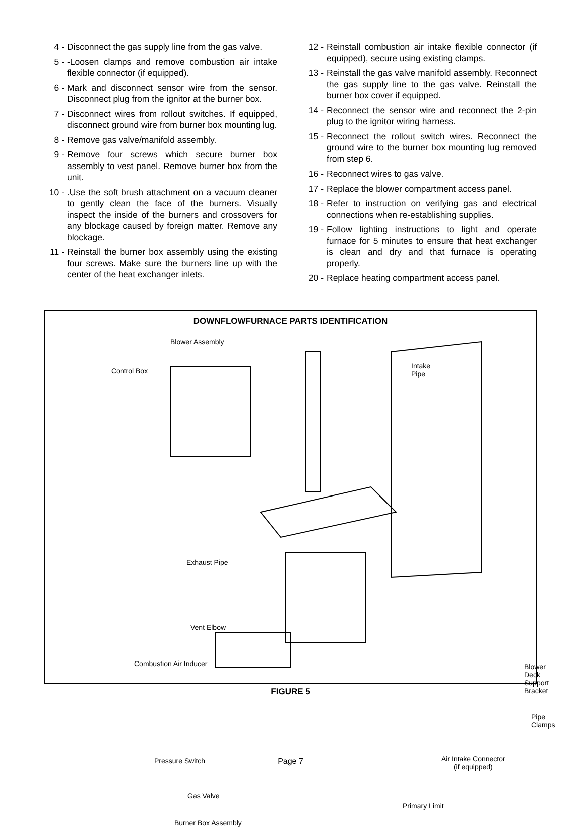4 - Disconnect the gas supply line from the gas valve.
5 - -Loosen clamps and remove combustion air intake flexible connector (if equipped).
6 - Mark and disconnect sensor wire from the sensor. Disconnect plug from the ignitor at the burner box.
7 - Disconnect wires from rollout switches. If equipped, disconnect ground wire from burner box mounting lug.
8 - Remove gas valve/manifold assembly.
9 - Remove four screws which secure burner box assembly to vest panel. Remove burner box from the unit.
10 -.Use the soft brush attachment on a vacuum cleaner to gently clean the face of the burners. Visually inspect the inside of the burners and crossovers for any blockage caused by foreign matter. Remove any blockage.
11 - Reinstall the burner box assembly using the existing four screws. Make sure the burners line up with the center of the heat exchanger inlets.
12 - Reinstall combustion air intake flexible connector (if equipped), secure using existing clamps.
13 - Reinstall the gas valve manifold assembly. Reconnect the gas supply line to the gas valve. Reinstall the burner box cover if equipped.
14 - Reconnect the sensor wire and reconnect the 2-pin plug to the ignitor wiring harness.
15 - Reconnect the rollout switch wires. Reconnect the ground wire to the burner box mounting lug removed from step 6.
16 - Reconnect wires to gas valve.
17 - Replace the blower compartment access panel.
18 - Refer to instruction on verifying gas and electrical connections when re-establishing supplies.
19 - Follow lighting instructions to light and operate furnace for 5 minutes to ensure that heat exchanger is clean and dry and that furnace is operating properly.
20 - Replace heating compartment access panel.
DOWNFLOWFURNACE PARTS IDENTIFICATION
Blower Assembly
Control Box
Intake
Pipe
Exhaust Pipe
Vent Elbow
Combustion Air Inducer Blower Deck Support Bracket
Pipe Clamps
Pressure Switch
Air Intake Connector
(if equipped)
Gas Valve
Primary Limit
Burner Box Assembly
FIGURE 5
Page 7